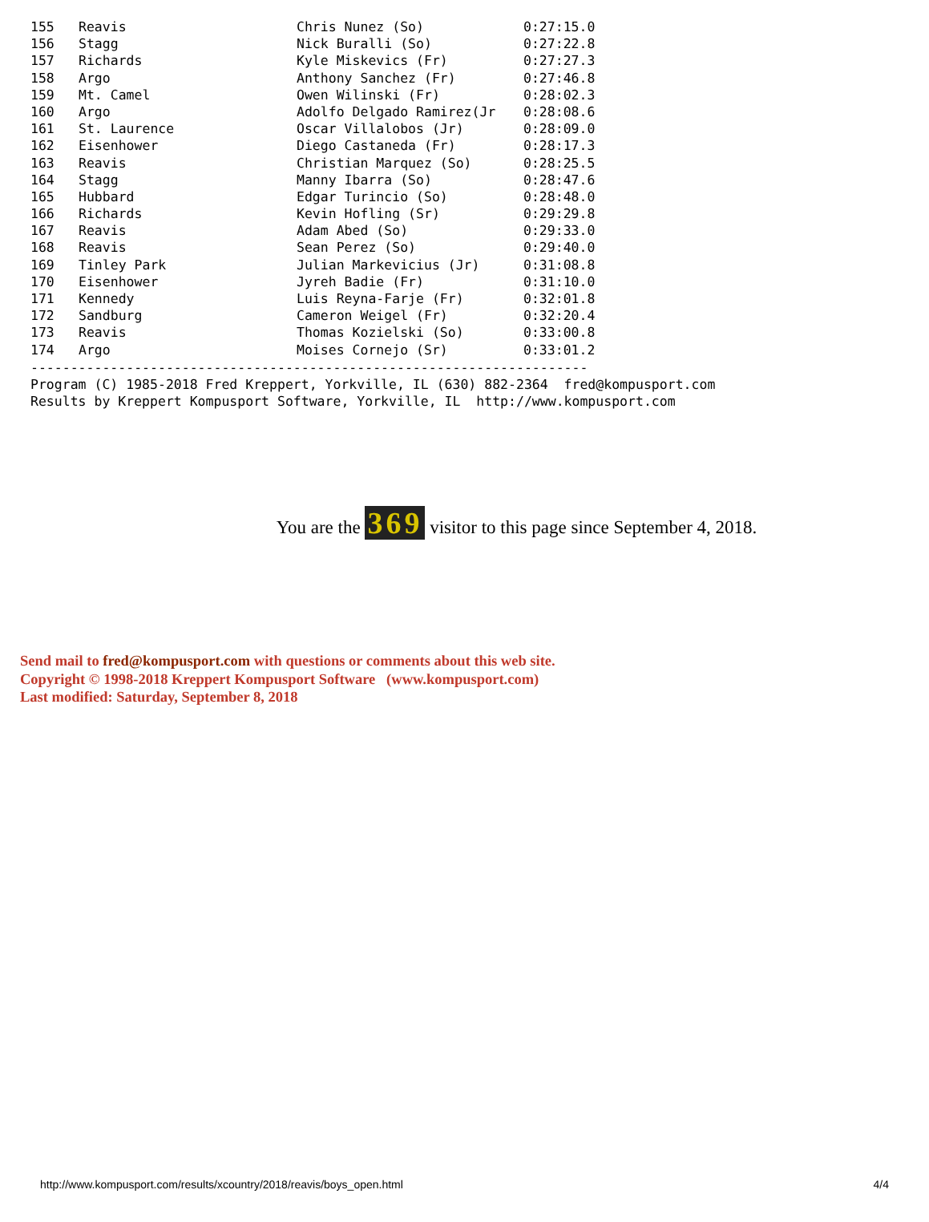| 155 | Reavis | Chris Nunez (So) | 0:27:15.0 |
| 156 | Stagg | Nick Buralli (So) | 0:27:22.8 |
| 157 | Richards | Kyle Miskevics (Fr) | 0:27:27.3 |
| 158 | Argo | Anthony Sanchez (Fr) | 0:27:46.8 |
| 159 | Mt. Camel | Owen Wilinski (Fr) | 0:28:02.3 |
| 160 | Argo | Adolfo Delgado Ramirez(Jr | 0:28:08.6 |
| 161 | St. Laurence | Oscar Villalobos (Jr) | 0:28:09.0 |
| 162 | Eisenhower | Diego Castaneda (Fr) | 0:28:17.3 |
| 163 | Reavis | Christian Marquez (So) | 0:28:25.5 |
| 164 | Stagg | Manny Ibarra (So) | 0:28:47.6 |
| 165 | Hubbard | Edgar Turincio (So) | 0:28:48.0 |
| 166 | Richards | Kevin Hofling (Sr) | 0:29:29.8 |
| 167 | Reavis | Adam Abed (So) | 0:29:33.0 |
| 168 | Reavis | Sean Perez (So) | 0:29:40.0 |
| 169 | Tinley Park | Julian Markevicius (Jr) | 0:31:08.8 |
| 170 | Eisenhower | Jyreh Badie (Fr) | 0:31:10.0 |
| 171 | Kennedy | Luis Reyna-Farje (Fr) | 0:32:01.8 |
| 172 | Sandburg | Cameron Weigel (Fr) | 0:32:20.4 |
| 173 | Reavis | Thomas Kozielski (So) | 0:33:00.8 |
| 174 | Argo | Moises Cornejo (Sr) | 0:33:01.2 |
---------------------------------------------------------------------- Program (C) 1985-2018 Fred Kreppert, Yorkville, IL (630) 882-2364 fred@kompusport.com Results by Kreppert Kompusport Software, Yorkville, IL http://www.kompusport.com
You are the 369 visitor to this page since September 4, 2018.
Send mail to fred@kompusport.com with questions or comments about this web site.
Copyright © 1998-2018 Kreppert Kompusport Software (www.kompusport.com)
Last modified: Saturday, September 8, 2018
http://www.kompusport.com/results/xcountry/2018/reavis/boys_open.html 4/4